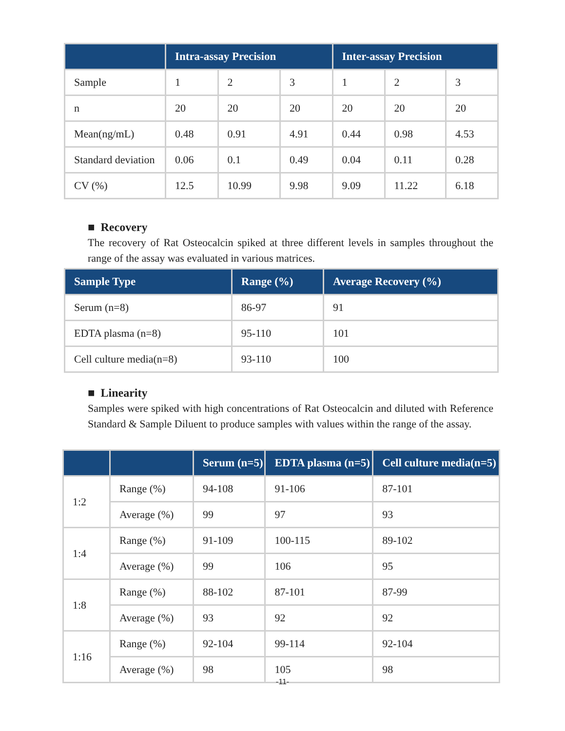| | Intra-assay Precision | | | Inter-assay Precision | | |
| --- | --- | --- | --- | --- | --- | --- |
| Sample | 1 | 2 | 3 | 1 | 2 | 3 |
| n | 20 | 20 | 20 | 20 | 20 | 20 |
| Mean(ng/mL) | 0.48 | 0.91 | 4.91 | 0.44 | 0.98 | 4.53 |
| Standard deviation | 0.06 | 0.1 | 0.49 | 0.04 | 0.11 | 0.28 |
| CV (%) | 12.5 | 10.99 | 9.98 | 9.09 | 11.22 | 6.18 |
■ Recovery
The recovery of Rat Osteocalcin spiked at three different levels in samples throughout the range of the assay was evaluated in various matrices.
| Sample Type | Range (%) | Average Recovery (%) |
| --- | --- | --- |
| Serum (n=8) | 86-97 | 91 |
| EDTA plasma (n=8) | 95-110 | 101 |
| Cell culture media(n=8) | 93-110 | 100 |
■ Linearity
Samples were spiked with high concentrations of Rat Osteocalcin and diluted with Reference Standard & Sample Diluent to produce samples with values within the range of the assay.
| | | Serum (n=5) | EDTA plasma (n=5) | Cell culture media(n=5) |
| --- | --- | --- | --- | --- |
| 1:2 | Range (%) | 94-108 | 91-106 | 87-101 |
| | Average (%) | 99 | 97 | 93 |
| 1:4 | Range (%) | 91-109 | 100-115 | 89-102 |
| | Average (%) | 99 | 106 | 95 |
| 1:8 | Range (%) | 88-102 | 87-101 | 87-99 |
| | Average (%) | 93 | 92 | 92 |
| 1:16 | Range (%) | 92-104 | 99-114 | 92-104 |
| | Average (%) | 98 | 105 | 98 |
-11-